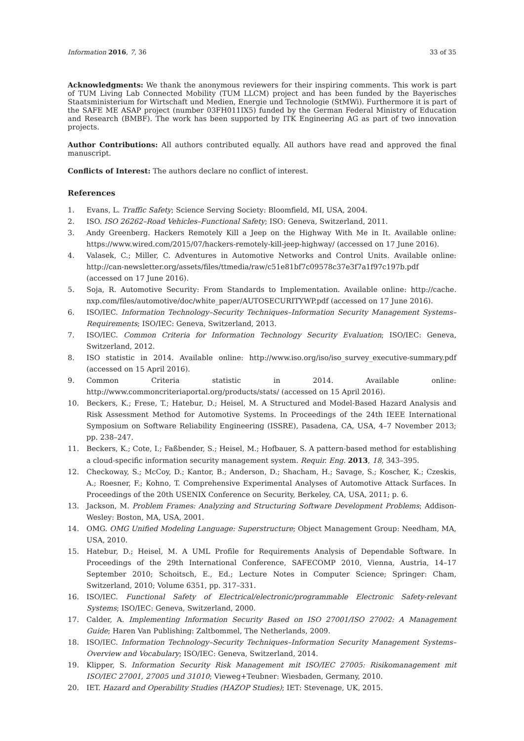Information 2016, 7, 36 33 of 35
Acknowledgments: We thank the anonymous reviewers for their inspiring comments. This work is part of TUM Living Lab Connected Mobility (TUM LLCM) project and has been funded by the Bayerisches Staatsministerium for Wirtschaft und Medien, Energie und Technologie (StMWi). Furthermore it is part of the SAFE ME ASAP project (number 03FH011IX5) funded by the German Federal Ministry of Education and Research (BMBF). The work has been supported by ITK Engineering AG as part of two innovation projects.
Author Contributions: All authors contributed equally. All authors have read and approved the final manuscript.
Conflicts of Interest: The authors declare no conflict of interest.
References
1. Evans, L. Traffic Safety; Science Serving Society: Bloomfield, MI, USA, 2004.
2. ISO. ISO 26262–Road Vehicles–Functional Safety; ISO: Geneva, Switzerland, 2011.
3. Andy Greenberg. Hackers Remotely Kill a Jeep on the Highway With Me in It. Available online: https://www.wired.com/2015/07/hackers-remotely-kill-jeep-highway/ (accessed on 17 June 2016).
4. Valasek, C.; Miller, C. Adventures in Automotive Networks and Control Units. Available online: http://can-newsletter.org/assets/files/ttmedia/raw/c51e81bf7c09578c37e3f7a1f97c197b.pdf (accessed on 17 June 2016).
5. Soja, R. Automotive Security: From Standards to Implementation. Available online: http://cache. nxp.com/files/automotive/doc/white_paper/AUTOSECURITYWP.pdf (accessed on 17 June 2016).
6. ISO/IEC. Information Technology–Security Techniques–Information Security Management Systems–Requirements; ISO/IEC: Geneva, Switzerland, 2013.
7. ISO/IEC. Common Criteria for Information Technology Security Evaluation; ISO/IEC: Geneva, Switzerland, 2012.
8. ISO statistic in 2014. Available online: http://www.iso.org/iso/iso_survey_executive-summary.pdf (accessed on 15 April 2016).
9. Common Criteria statistic in 2014. Available online: http://www.commoncriteriaportal.org/products/stats/ (accessed on 15 April 2016).
10. Beckers, K.; Frese, T.; Hatebur, D.; Heisel, M. A Structured and Model-Based Hazard Analysis and Risk Assessment Method for Automotive Systems. In Proceedings of the 24th IEEE International Symposium on Software Reliability Engineering (ISSRE), Pasadena, CA, USA, 4–7 November 2013; pp. 238–247.
11. Beckers, K.; Cote, I.; Faßbender, S.; Heisel, M.; Hofbauer, S. A pattern-based method for establishing a cloud-specific information security management system. Requir. Eng. 2013, 18, 343–395.
12. Checkoway, S.; McCoy, D.; Kantor, B.; Anderson, D.; Shacham, H.; Savage, S.; Koscher, K.; Czeskis, A.; Roesner, F.; Kohno, T. Comprehensive Experimental Analyses of Automotive Attack Surfaces. In Proceedings of the 20th USENIX Conference on Security, Berkeley, CA, USA, 2011; p. 6.
13. Jackson, M. Problem Frames: Analyzing and Structuring Software Development Problems; Addison-Wesley: Boston, MA, USA, 2001.
14. OMG. OMG Unified Modeling Language: Superstructure; Object Management Group: Needham, MA, USA, 2010.
15. Hatebur, D.; Heisel, M. A UML Profile for Requirements Analysis of Dependable Software. In Proceedings of the 29th International Conference, SAFECOMP 2010, Vienna, Austria, 14–17 September 2010; Schoitsch, E., Ed.; Lecture Notes in Computer Science; Springer: Cham, Switzerland, 2010; Volume 6351, pp. 317–331.
16. ISO/IEC. Functional Safety of Electrical/electronic/programmable Electronic Safety-relevant Systems; ISO/IEC: Geneva, Switzerland, 2000.
17. Calder, A. Implementing Information Security Based on ISO 27001/ISO 27002: A Management Guide; Haren Van Publishing: Zaltbommel, The Netherlands, 2009.
18. ISO/IEC. Information Technology–Security Techniques–Information Security Management Systems–Overview and Vocabulary; ISO/IEC: Geneva, Switzerland, 2014.
19. Klipper, S. Information Security Risk Management mit ISO/IEC 27005: Risikomanagement mit ISO/IEC 27001, 27005 und 31010; Vieweg+Teubner: Wiesbaden, Germany, 2010.
20. IET. Hazard and Operability Studies (HAZOP Studies); IET: Stevenage, UK, 2015.